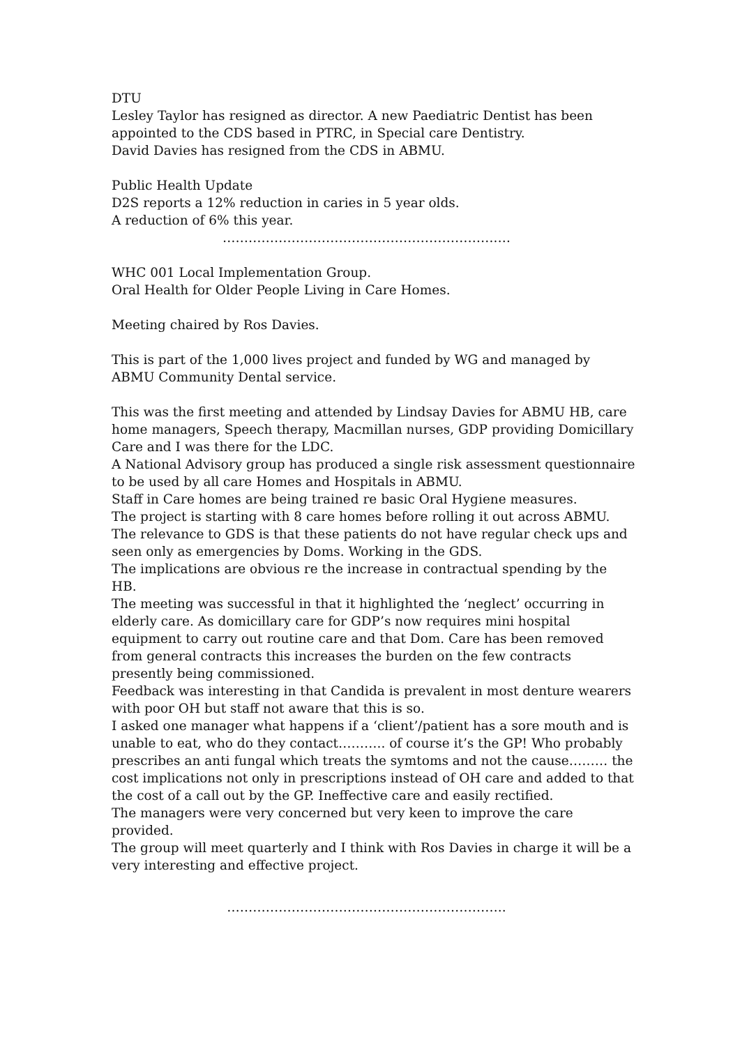DTU
Lesley Taylor has resigned as director. A new Paediatric Dentist has been appointed to the CDS based in PTRC, in Special care Dentistry.
David Davies has resigned from the CDS in ABMU.
Public Health Update
D2S reports a 12% reduction in caries in 5 year olds.
A reduction of 6% this year.
……………………………………………………….…
WHC 001 Local Implementation Group.
Oral Health for Older People Living in Care Homes.
Meeting chaired by Ros Davies.
This is part of the 1,000 lives project and funded by WG and managed by ABMU Community Dental service.
This was the first meeting and attended by Lindsay Davies for ABMU HB, care home managers, Speech therapy, Macmillan nurses, GDP providing Domicillary Care and I was there for the LDC.
A National Advisory group has produced a single risk assessment questionnaire to be used by all care Homes and Hospitals in ABMU.
Staff in Care homes are being trained re basic Oral Hygiene measures.
The project is starting with 8 care homes before rolling it out across ABMU.
The relevance to GDS is that these patients do not have regular check ups and seen only as emergencies by Doms. Working in the GDS.
The implications are obvious re the increase in contractual spending by the HB.
The meeting was successful in that it highlighted the ‘neglect’ occurring in elderly care. As domicillary care for GDP’s now requires mini hospital equipment to carry out routine care and that Dom. Care has been removed from general contracts this increases the burden on the few contracts presently being commissioned.
Feedback was interesting in that Candida is prevalent in most denture wearers with poor OH but staff not aware that this is so.
I asked one manager what happens if a ‘client’/patient has a sore mouth and is unable to eat, who do they contact……….. of course it’s the GP! Who probably prescribes an anti fungal which treats the symtoms and not the cause……… the cost implications not only in prescriptions instead of OH care and added to that the cost of a call out by the GP. Ineffective care and easily rectified.
The managers were very concerned but very keen to improve the care provided.
The group will meet quarterly and I think with Ros Davies in charge it will be a very interesting and effective project.
………………………………………………………..